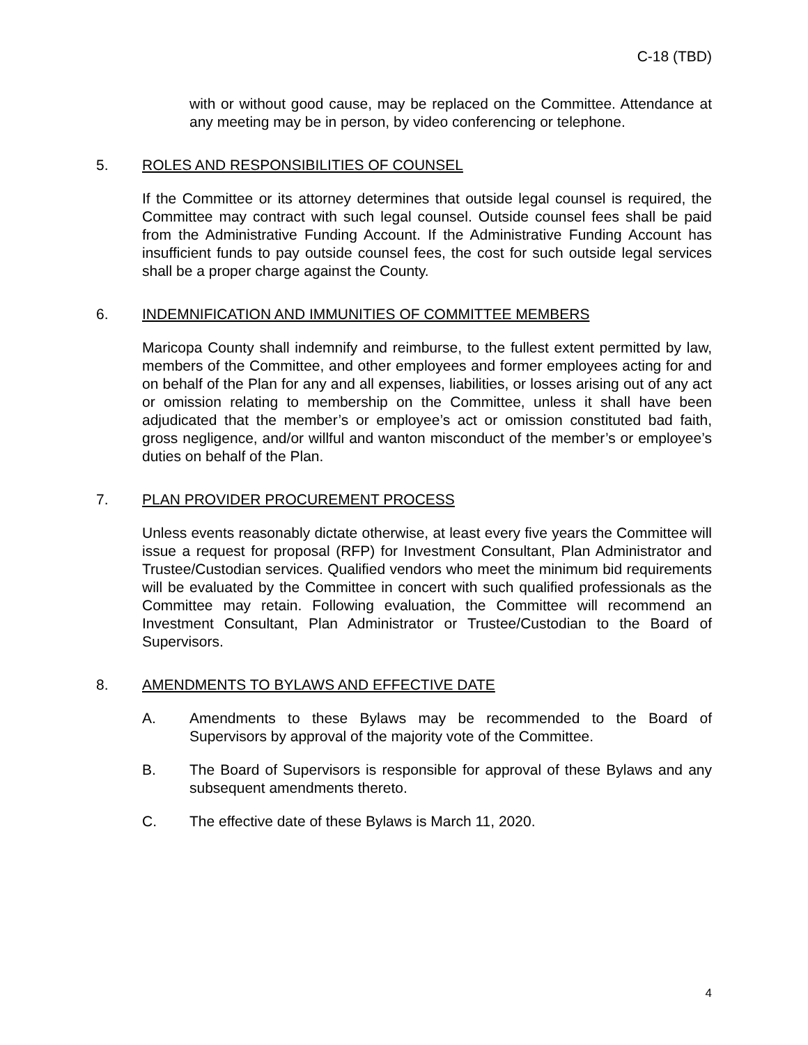C-18 (TBD)
with or without good cause, may be replaced on the Committee. Attendance at any meeting may be in person, by video conferencing or telephone.
5. ROLES AND RESPONSIBILITIES OF COUNSEL
If the Committee or its attorney determines that outside legal counsel is required, the Committee may contract with such legal counsel. Outside counsel fees shall be paid from the Administrative Funding Account. If the Administrative Funding Account has insufficient funds to pay outside counsel fees, the cost for such outside legal services shall be a proper charge against the County.
6. INDEMNIFICATION AND IMMUNITIES OF COMMITTEE MEMBERS
Maricopa County shall indemnify and reimburse, to the fullest extent permitted by law, members of the Committee, and other employees and former employees acting for and on behalf of the Plan for any and all expenses, liabilities, or losses arising out of any act or omission relating to membership on the Committee, unless it shall have been adjudicated that the member’s or employee’s act or omission constituted bad faith, gross negligence, and/or willful and wanton misconduct of the member’s or employee’s duties on behalf of the Plan.
7. PLAN PROVIDER PROCUREMENT PROCESS
Unless events reasonably dictate otherwise, at least every five years the Committee will issue a request for proposal (RFP) for Investment Consultant, Plan Administrator and Trustee/Custodian services. Qualified vendors who meet the minimum bid requirements will be evaluated by the Committee in concert with such qualified professionals as the Committee may retain. Following evaluation, the Committee will recommend an Investment Consultant, Plan Administrator or Trustee/Custodian to the Board of Supervisors.
8. AMENDMENTS TO BYLAWS AND EFFECTIVE DATE
A. Amendments to these Bylaws may be recommended to the Board of Supervisors by approval of the majority vote of the Committee.
B. The Board of Supervisors is responsible for approval of these Bylaws and any subsequent amendments thereto.
C. The effective date of these Bylaws is March 11, 2020.
4